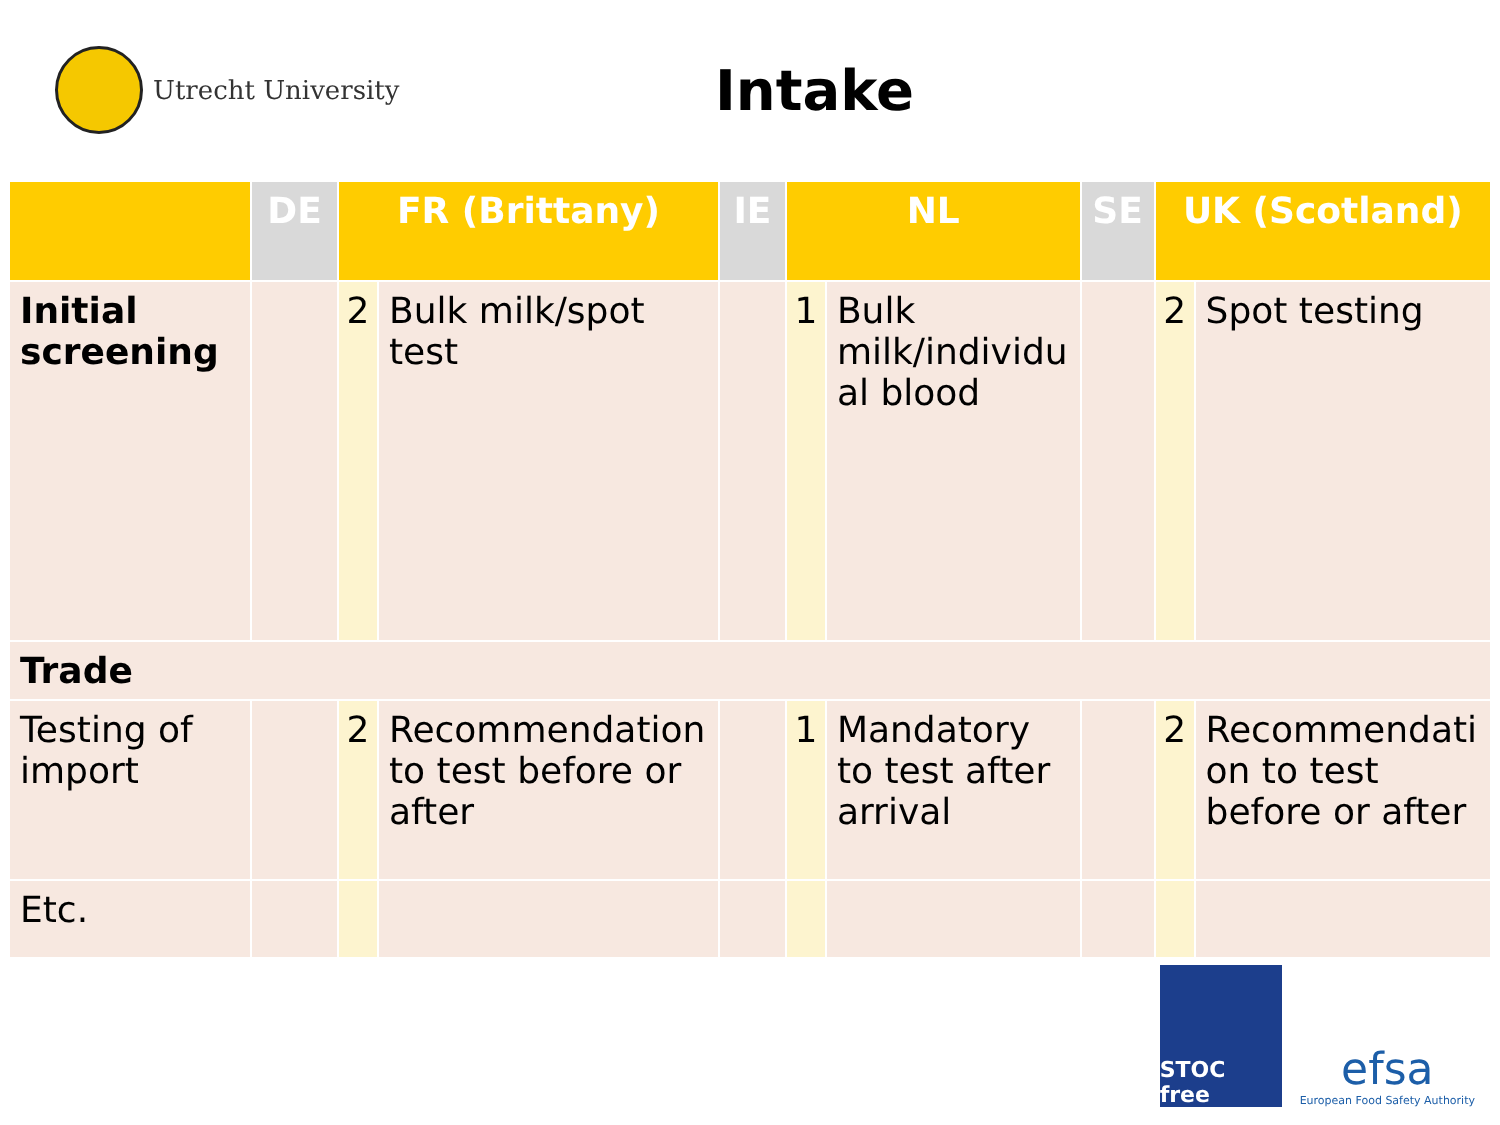Utrecht University
Intake
| | DE | FR (Brittany) | | IE | NL | | SE | UK (Scotland) | |
| --- | --- | --- | --- | --- | --- | --- | --- | --- | --- |
| Initial screening | | 2 | Bulk milk/spot test | | 1 | Bulk milk/individu al blood | | 2 | Spot testing |
| Trade | | | | | | | | | |
| Testing of import | | 2 | Recommendation to test before or after | | 1 | Mandatory to test after arrival | | 2 | Recommendati on to test before or after |
| Etc. | | | | | | | | | |
STOC free
efsa
European Food Safety Authority